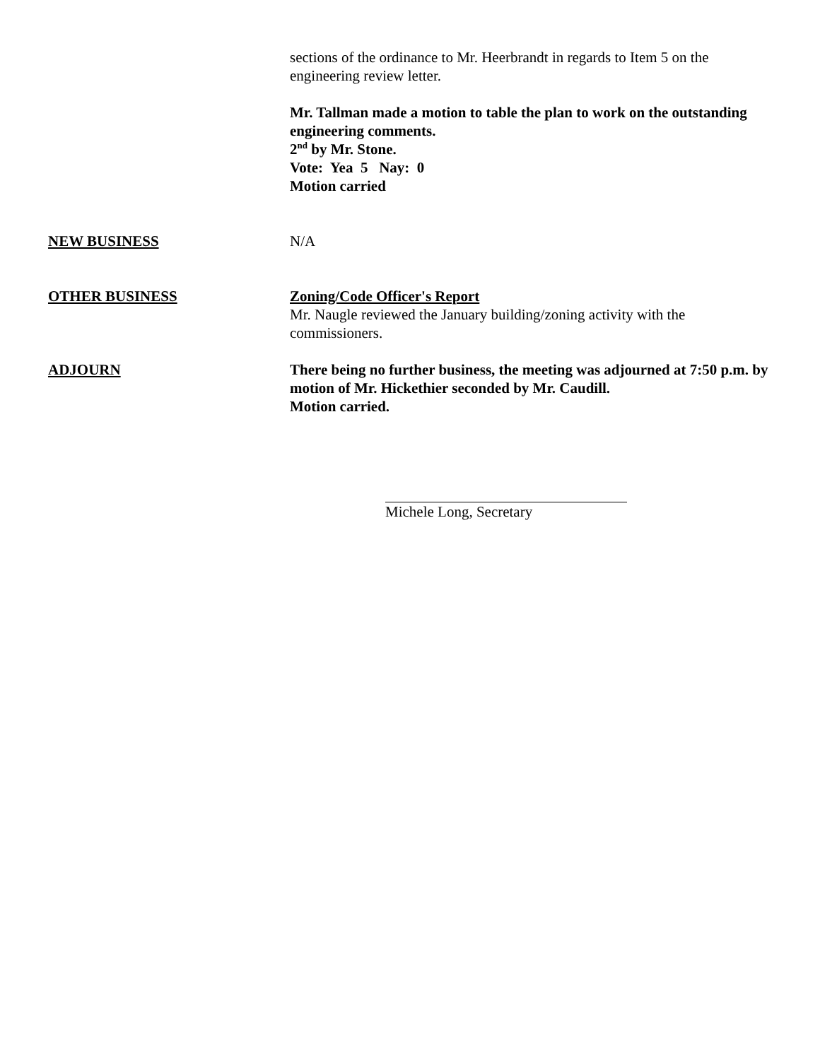sections of the ordinance to Mr. Heerbrandt in regards to Item 5 on the engineering review letter.
Mr. Tallman made a motion to table the plan to work on the outstanding engineering comments.
2<sup>nd</sup> by Mr. Stone.
Vote: Yea 5 Nay: 0
Motion carried
NEW BUSINESS N/A
OTHER BUSINESS Zoning/Code Officer's Report
Mr. Naugle reviewed the January building/zoning activity with the commissioners.
ADJOURN There being no further business, the meeting was adjourned at 7:50 p.m. by motion of Mr. Hickethier seconded by Mr. Caudill.
Motion carried.
Michele Long, Secretary